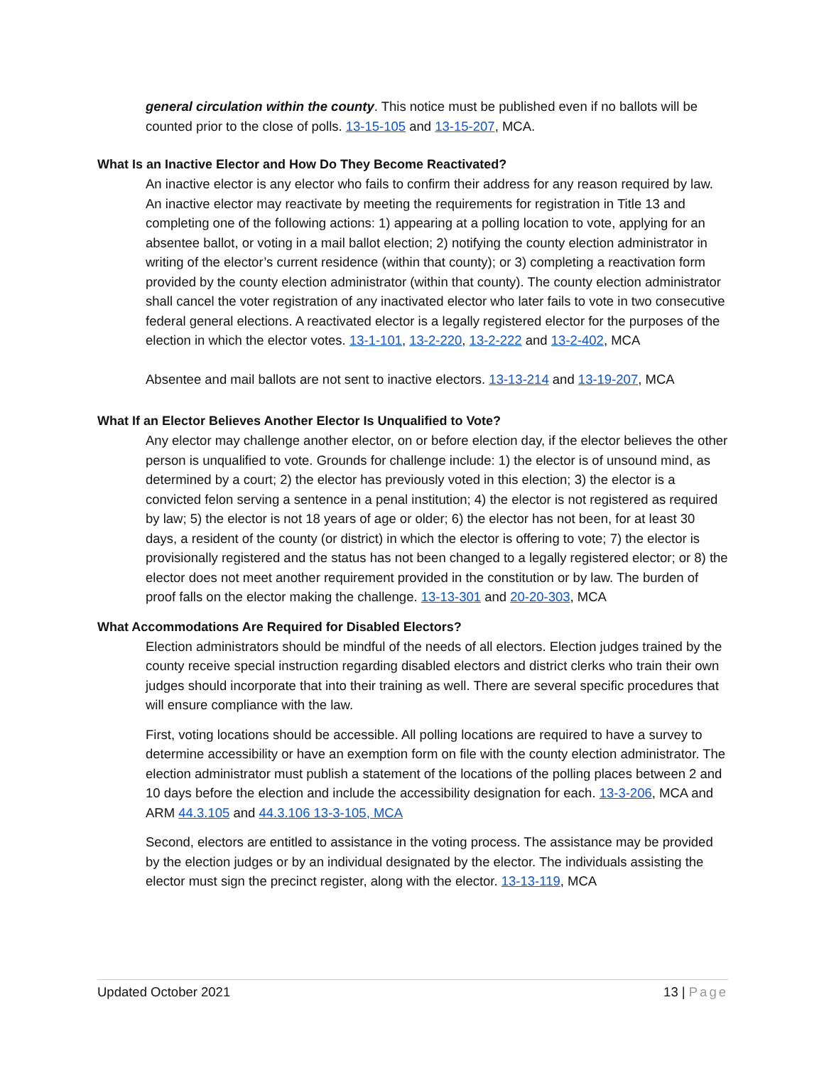general circulation within the county. This notice must be published even if no ballots will be counted prior to the close of polls. 13-15-105 and 13-15-207, MCA.
What Is an Inactive Elector and How Do They Become Reactivated?
An inactive elector is any elector who fails to confirm their address for any reason required by law. An inactive elector may reactivate by meeting the requirements for registration in Title 13 and completing one of the following actions: 1) appearing at a polling location to vote, applying for an absentee ballot, or voting in a mail ballot election; 2) notifying the county election administrator in writing of the elector’s current residence (within that county); or 3) completing a reactivation form provided by the county election administrator (within that county). The county election administrator shall cancel the voter registration of any inactivated elector who later fails to vote in two consecutive federal general elections. A reactivated elector is a legally registered elector for the purposes of the election in which the elector votes. 13-1-101, 13-2-220, 13-2-222 and 13-2-402, MCA
Absentee and mail ballots are not sent to inactive electors. 13-13-214 and 13-19-207, MCA
What If an Elector Believes Another Elector Is Unqualified to Vote?
Any elector may challenge another elector, on or before election day, if the elector believes the other person is unqualified to vote. Grounds for challenge include: 1) the elector is of unsound mind, as determined by a court; 2) the elector has previously voted in this election; 3) the elector is a convicted felon serving a sentence in a penal institution; 4) the elector is not registered as required by law; 5) the elector is not 18 years of age or older; 6) the elector has not been, for at least 30 days, a resident of the county (or district) in which the elector is offering to vote; 7) the elector is provisionally registered and the status has not been changed to a legally registered elector; or 8) the elector does not meet another requirement provided in the constitution or by law. The burden of proof falls on the elector making the challenge. 13-13-301 and 20-20-303, MCA
What Accommodations Are Required for Disabled Electors?
Election administrators should be mindful of the needs of all electors. Election judges trained by the county receive special instruction regarding disabled electors and district clerks who train their own judges should incorporate that into their training as well. There are several specific procedures that will ensure compliance with the law.
First, voting locations should be accessible. All polling locations are required to have a survey to determine accessibility or have an exemption form on file with the county election administrator. The election administrator must publish a statement of the locations of the polling places between 2 and 10 days before the election and include the accessibility designation for each. 13-3-206, MCA and ARM 44.3.105 and 44.3.106 13-3-105, MCA
Second, electors are entitled to assistance in the voting process. The assistance may be provided by the election judges or by an individual designated by the elector. The individuals assisting the elector must sign the precinct register, along with the elector. 13-13-119, MCA
Updated October 2021 13 | Page